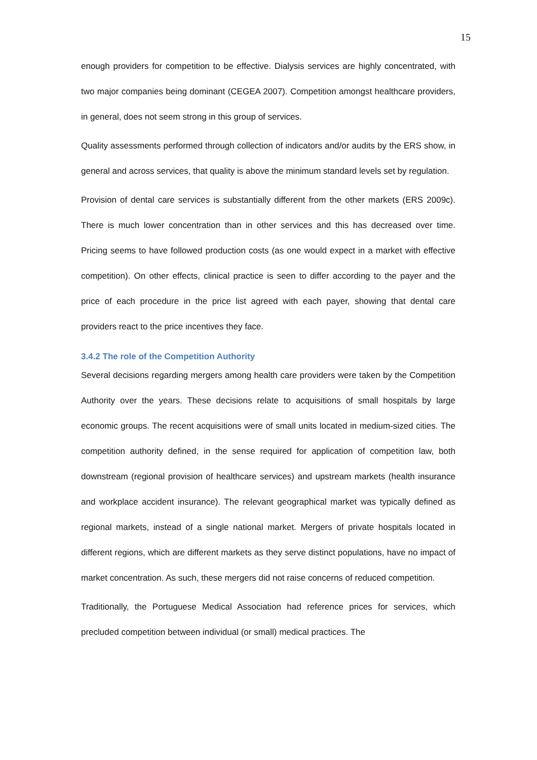15
enough providers for competition to be effective. Dialysis services are highly concentrated, with two major companies being dominant (CEGEA 2007). Competition amongst healthcare providers, in general, does not seem strong in this group of services.
Quality assessments performed through collection of indicators and/or audits by the ERS show, in general and across services, that quality is above the minimum standard levels set by regulation.
Provision of dental care services is substantially different from the other markets (ERS 2009c). There is much lower concentration than in other services and this has decreased over time. Pricing seems to have followed production costs (as one would expect in a market with effective competition). On other effects, clinical practice is seen to differ according to the payer and the price of each procedure in the price list agreed with each payer, showing that dental care providers react to the price incentives they face.
3.4.2 The role of the Competition Authority
Several decisions regarding mergers among health care providers were taken by the Competition Authority over the years. These decisions relate to acquisitions of small hospitals by large economic groups. The recent acquisitions were of small units located in medium-sized cities. The competition authority defined, in the sense required for application of competition law, both downstream (regional provision of healthcare services) and upstream markets (health insurance and workplace accident insurance). The relevant geographical market was typically defined as regional markets, instead of a single national market. Mergers of private hospitals located in different regions, which are different markets as they serve distinct populations, have no impact of market concentration. As such, these mergers did not raise concerns of reduced competition.
Traditionally, the Portuguese Medical Association had reference prices for services, which precluded competition between individual (or small) medical practices. The